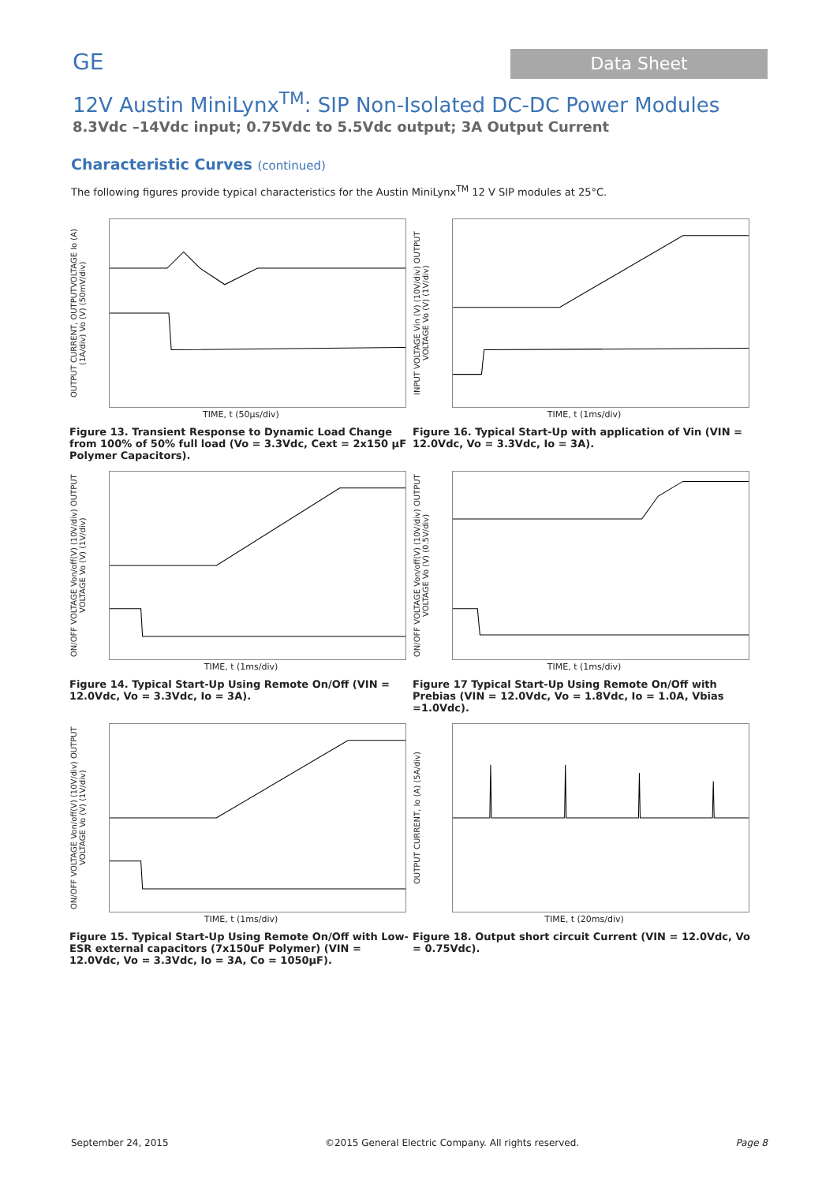GE
Data Sheet
12V Austin MiniLynx<sup>TM</sup>: SIP Non-Isolated DC-DC Power Modules
8.3Vdc –14Vdc input; 0.75Vdc to 5.5Vdc output; 3A Output Current
Characteristic Curves (continued)
The following figures provide typical characteristics for the Austin MiniLynx<sup>TM</sup> 12 V SIP modules at 25°C.
OUTPUT CURRENT, OUTPUTVOLTAGE Io (A) (1A/div) Vo (V) (50mV/div)
TIME, t (50µs/div)
Figure 13. Transient Response to Dynamic Load Change from 100% of 50% full load (Vo = 3.3Vdc, Cext = 2x150 µF Polymer Capacitors).
INPUT VOLTAGE Vin (V) (10V/div) OUTPUT VOLTAGE Vo (V) (1V/div)
TIME, t (1ms/div)
Figure 16. Typical Start-Up with application of Vin (VIN = 12.0Vdc, Vo = 3.3Vdc, Io = 3A).
ON/OFF VOLTAGE Von/off(V) (10V/div) OUTPUT VOLTAGE Vo (V) (1V/div)
TIME, t (1ms/div)
Figure 14. Typical Start-Up Using Remote On/Off (VIN = 12.0Vdc, Vo = 3.3Vdc, Io = 3A).
ON/OFF VOLTAGE Von/off(V) (10V/div) OUTPUT VOLTAGE Vo (V) (0.5V/div)
TIME, t (1ms/div)
Figure 17 Typical Start-Up Using Remote On/Off with Prebias (VIN = 12.0Vdc, Vo = 1.8Vdc, Io = 1.0A, Vbias =1.0Vdc).
ON/OFF VOLTAGE Von/off(V) (10V/div) OUTPUT VOLTAGE Vo (V) (1V/div)
TIME, t (1ms/div)
Figure 15. Typical Start-Up Using Remote On/Off with Low-ESR external capacitors (7x150uF Polymer) (VIN = 12.0Vdc, Vo = 3.3Vdc, Io = 3A, Co = 1050µF).
OUTPUT CURRENT, Io (A) (5A/div)
TIME, t (20ms/div)
Figure 18. Output short circuit Current (VIN = 12.0Vdc, Vo = 0.75Vdc).
September 24, 2015 ©2015 General Electric Company. All rights reserved. Page 8